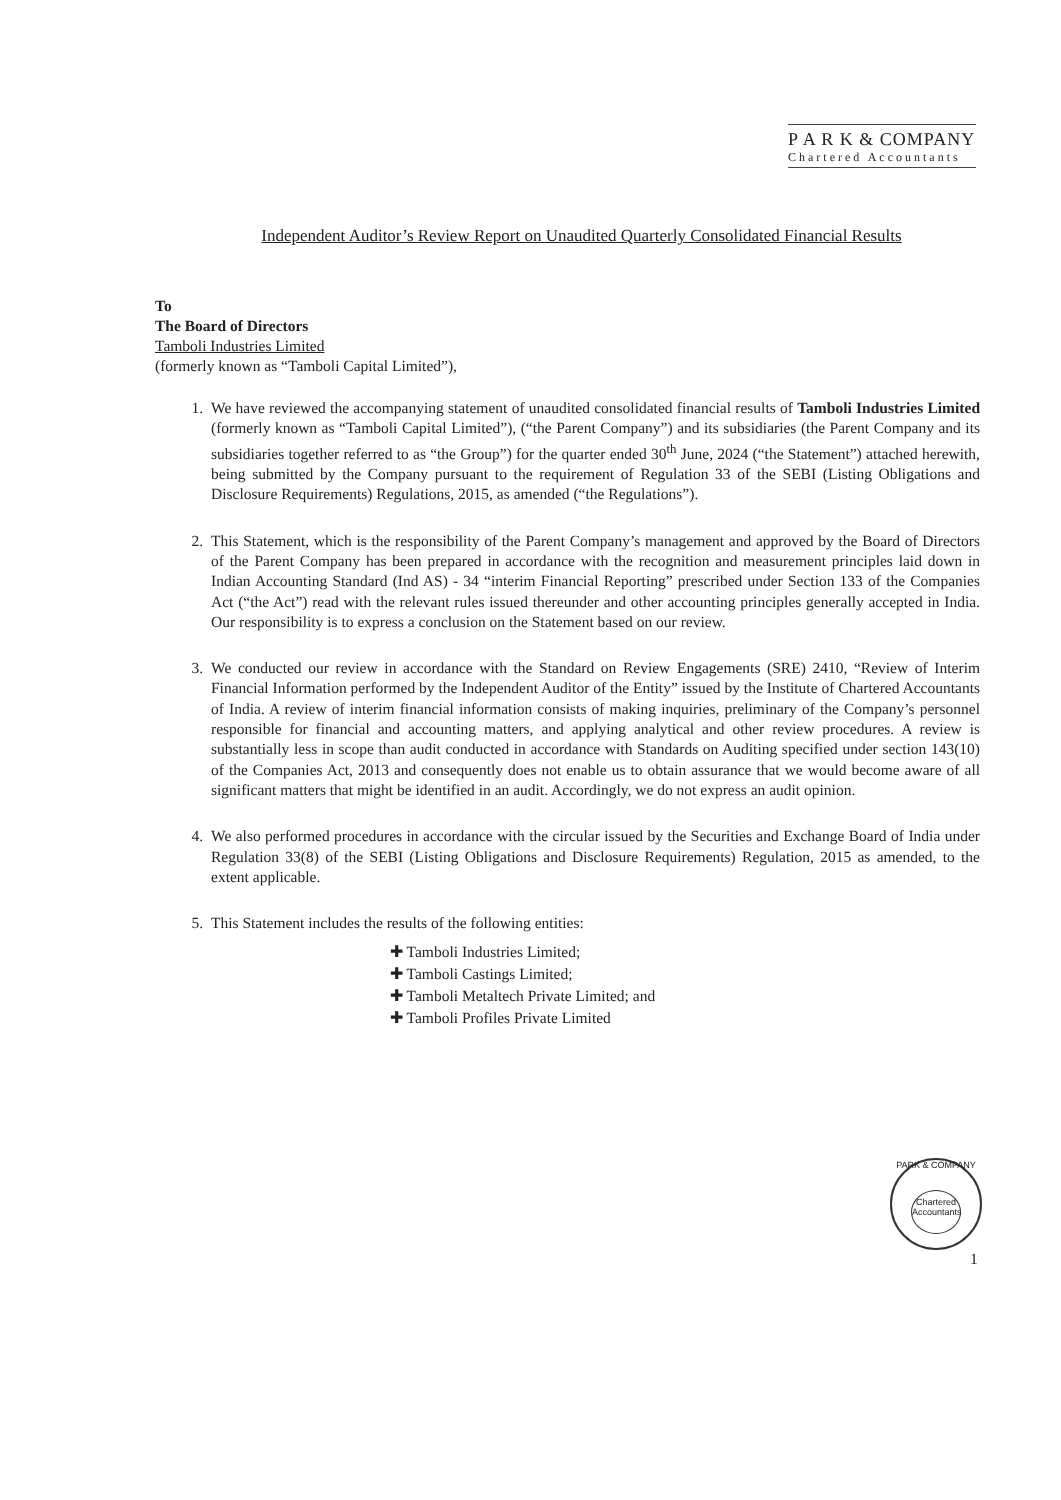P A R K & COMPANY
Chartered Accountants
Independent Auditor’s Review Report on Unaudited Quarterly Consolidated Financial Results
To
The Board of Directors
Tamboli Industries Limited
(formerly known as “Tamboli Capital Limited”),
1. We have reviewed the accompanying statement of unaudited consolidated financial results of Tamboli Industries Limited (formerly known as “Tamboli Capital Limited”), (“the Parent Company”) and its subsidiaries (the Parent Company and its subsidiaries together referred to as “the Group”) for the quarter ended 30<sup>th</sup> June, 2024 (“the Statement”) attached herewith, being submitted by the Company pursuant to the requirement of Regulation 33 of the SEBI (Listing Obligations and Disclosure Requirements) Regulations, 2015, as amended (“the Regulations”).
2. This Statement, which is the responsibility of the Parent Company’s management and approved by the Board of Directors of the Parent Company has been prepared in accordance with the recognition and measurement principles laid down in Indian Accounting Standard (Ind AS) - 34 “interim Financial Reporting” prescribed under Section 133 of the Companies Act (“the Act”) read with the relevant rules issued thereunder and other accounting principles generally accepted in India. Our responsibility is to express a conclusion on the Statement based on our review.
3. We conducted our review in accordance with the Standard on Review Engagements (SRE) 2410, “Review of Interim Financial Information performed by the Independent Auditor of the Entity” issued by the Institute of Chartered Accountants of India. A review of interim financial information consists of making inquiries, preliminary of the Company’s personnel responsible for financial and accounting matters, and applying analytical and other review procedures. A review is substantially less in scope than audit conducted in accordance with Standards on Auditing specified under section 143(10) of the Companies Act, 2013 and consequently does not enable us to obtain assurance that we would become aware of all significant matters that might be identified in an audit. Accordingly, we do not express an audit opinion.
4. We also performed procedures in accordance with the circular issued by the Securities and Exchange Board of India under Regulation 33(8) of the SEBI (Listing Obligations and Disclosure Requirements) Regulation, 2015 as amended, to the extent applicable.
5. This Statement includes the results of the following entities:
✚ Tamboli Industries Limited;
✚ Tamboli Castings Limited;
✚ Tamboli Metaltech Private Limited; and
✚ Tamboli Profiles Private Limited
PARK & COMPANY
Chartered Accountants
1